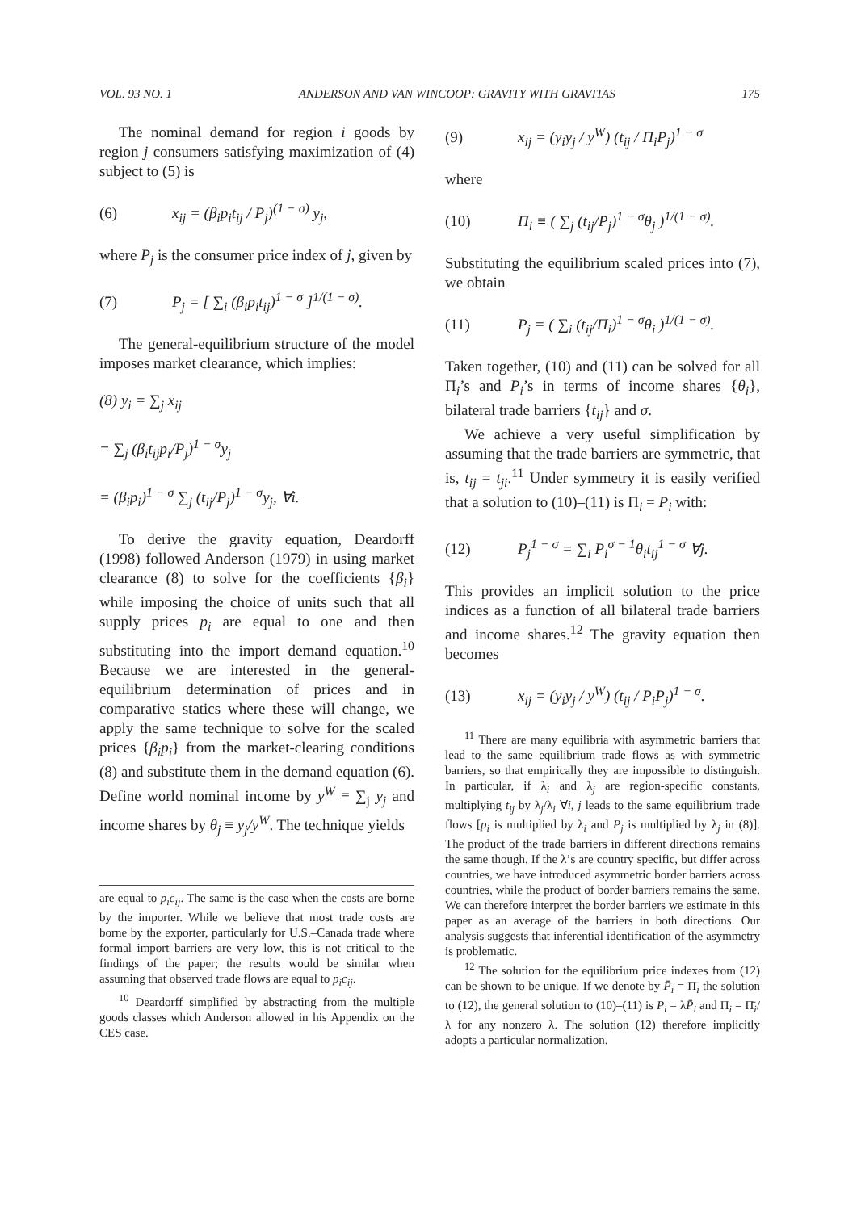VOL. 93 NO. 1 ANDERSON AND VAN WINCOOP: GRAVITY WITH GRAVITAS 175
The nominal demand for region i goods by region j consumers satisfying maximization of (4) subject to (5) is
(6) x<sub>ij</sub> = (β<sub>i</sub>p<sub>i</sub>t<sub>ij</sub> / P<sub>j</sub>)<sup>(1 − σ)</sup> y<sub>j</sub>,
where P<sub>j</sub> is the consumer price index of j, given by
(7) P<sub>j</sub> = [ ∑<sub>i</sub> (β<sub>i</sub>p<sub>i</sub>t<sub>ij</sub>)<sup>1 − σ</sup> ]<sup>1/(1 − σ)</sup>.
The general-equilibrium structure of the model imposes market clearance, which implies:
(8) y<sub>i</sub> = ∑<sub>j</sub> x<sub>ij</sub>
= ∑<sub>j</sub> (β<sub>i</sub>t<sub>ij</sub>p<sub>i</sub>/P<sub>j</sub>)<sup>1 − σ</sup>y<sub>j</sub>
= (β<sub>i</sub>p<sub>i</sub>)<sup>1 − σ</sup> ∑<sub>j</sub> (t<sub>ij</sub>/P<sub>j</sub>)<sup>1 − σ</sup>y<sub>j</sub>, ∀i.
To derive the gravity equation, Deardorff (1998) followed Anderson (1979) in using market clearance (8) to solve for the coefficients {β<sub>i</sub>} while imposing the choice of units such that all supply prices p<sub>i</sub> are equal to one and then substituting into the import demand equation.<sup>10</sup> Because we are interested in the general-equilibrium determination of prices and in comparative statics where these will change, we apply the same technique to solve for the scaled prices {β<sub>i</sub>p<sub>i</sub>} from the market-clearing conditions (8) and substitute them in the demand equation (6). Define world nominal income by y<sup>W</sup> ≡ ∑<sub>j</sub> y<sub>j</sub> and income shares by θ<sub>j</sub> ≡ y<sub>j</sub>/y<sup>W</sup>. The technique yields
are equal to p<sub>i</sub>c<sub>ij</sub>. The same is the case when the costs are borne by the importer. While we believe that most trade costs are borne by the exporter, particularly for U.S.–Canada trade where formal import barriers are very low, this is not critical to the findings of the paper; the results would be similar when assuming that observed trade flows are equal to p<sub>i</sub>c<sub>ij</sub>.
<sup>10</sup> Deardorff simplified by abstracting from the multiple goods classes which Anderson allowed in his Appendix on the CES case.
(9) x<sub>ij</sub> = (y<sub>i</sub>y<sub>j</sub> / y<sup>W</sup>) (t<sub>ij</sub> / Π<sub>i</sub>P<sub>j</sub>)<sup>1 − σ</sup>
where
(10) Π<sub>i</sub> ≡ ( ∑<sub>j</sub> (t<sub>ij</sub>/P<sub>j</sub>)<sup>1 − σ</sup>θ<sub>j</sub> )<sup>1/(1 − σ)</sup>.
Substituting the equilibrium scaled prices into (7), we obtain
(11) P<sub>j</sub> = ( ∑<sub>i</sub> (t<sub>ij</sub>/Π<sub>i</sub>)<sup>1 − σ</sup>θ<sub>i</sub> )<sup>1/(1 − σ)</sup>.
Taken together, (10) and (11) can be solved for all Π<sub>i</sub>’s and P<sub>i</sub>’s in terms of income shares {θ<sub>i</sub>}, bilateral trade barriers {t<sub>ij</sub>} and σ.
We achieve a very useful simplification by assuming that the trade barriers are symmetric, that is, t<sub>ij</sub> = t<sub>ji</sub>.<sup>11</sup> Under symmetry it is easily verified that a solution to (10)–(11) is Π<sub>i</sub> = P<sub>i</sub> with:
(12) P<sub>j</sub><sup>1 − σ</sup> = ∑<sub>i</sub> P<sub>i</sub><sup>σ − 1</sup>θ<sub>i</sub>t<sub>ij</sub><sup>1 − σ</sup> ∀j.
This provides an implicit solution to the price indices as a function of all bilateral trade barriers and income shares.<sup>12</sup> The gravity equation then becomes
(13) x<sub>ij</sub> = (y<sub>i</sub>y<sub>j</sub> / y<sup>W</sup>) (t<sub>ij</sub> / P<sub>i</sub>P<sub>j</sub>)<sup>1 − σ</sup>.
<sup>11</sup> There are many equilibria with asymmetric barriers that lead to the same equilibrium trade flows as with symmetric barriers, so that empirically they are impossible to distinguish. In particular, if λ<sub>i</sub> and λ<sub>j</sub> are region-specific constants, multiplying t<sub>ij</sub> by λ<sub>j</sub>/λ<sub>i</sub> ∀i, j leads to the same equilibrium trade flows [p<sub>i</sub> is multiplied by λ<sub>i</sub> and P<sub>j</sub> is multiplied by λ<sub>j</sub> in (8)]. The product of the trade barriers in different directions remains the same though. If the λ’s are country specific, but differ across countries, we have introduced asymmetric border barriers across countries, while the product of border barriers remains the same. We can therefore interpret the border barriers we estimate in this paper as an average of the barriers in both directions. Our analysis suggests that inferential identification of the asymmetry is problematic.
<sup>12</sup> The solution for the equilibrium price indexes from (12) can be shown to be unique. If we denote by P̄<sub>i</sub> = Π̄<sub>i</sub> the solution to (12), the general solution to (10)–(11) is P<sub>i</sub> = λP̄<sub>i</sub> and Π<sub>i</sub> = Π̄<sub>i</sub>/λ for any nonzero λ. The solution (12) therefore implicitly adopts a particular normalization.